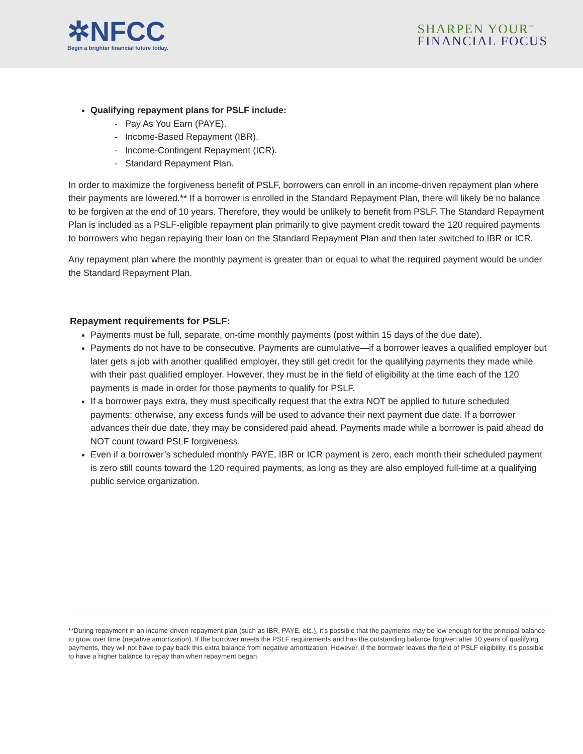✲NFCC
Begin a brighter financial future today.
SHARPEN YOUR<sup>™</sup>
FINANCIAL FOCUS
Qualifying repayment plans for PSLF include:
- Pay As You Earn (PAYE).
- Income-Based Repayment (IBR).
- Income-Contingent Repayment (ICR).
- Standard Repayment Plan.
In order to maximize the forgiveness benefit of PSLF, borrowers can enroll in an income-driven repayment plan where their payments are lowered.** If a borrower is enrolled in the Standard Repayment Plan, there will likely be no balance to be forgiven at the end of 10 years. Therefore, they would be unlikely to benefit from PSLF. The Standard Repayment Plan is included as a PSLF-eligible repayment plan primarily to give payment credit toward the 120 required payments to borrowers who began repaying their loan on the Standard Repayment Plan and then later switched to IBR or ICR.
Any repayment plan where the monthly payment is greater than or equal to what the required payment would be under the Standard Repayment Plan.
Repayment requirements for PSLF:
Payments must be full, separate, on-time monthly payments (post within 15 days of the due date).
Payments do not have to be consecutive. Payments are cumulative—if a borrower leaves a qualified employer but later gets a job with another qualified employer, they still get credit for the qualifying payments they made while with their past qualified employer. However, they must be in the field of eligibility at the time each of the 120 payments is made in order for those payments to qualify for PSLF.
If a borrower pays extra, they must specifically request that the extra NOT be applied to future scheduled payments; otherwise, any excess funds will be used to advance their next payment due date. If a borrower advances their due date, they may be considered paid ahead. Payments made while a borrower is paid ahead do NOT count toward PSLF forgiveness.
Even if a borrower’s scheduled monthly PAYE, IBR or ICR payment is zero, each month their scheduled payment is zero still counts toward the 120 required payments, as long as they are also employed full-time at a qualifying public service organization.
**During repayment in an income-driven repayment plan (such as IBR, PAYE, etc.), it’s possible that the payments may be low enough for the principal balance to grow over time (negative amortization). If the borrower meets the PSLF requirements and has the outstanding balance forgiven after 10 years of qualifying payments, they will not have to pay back this extra balance from negative amortization. However, if the borrower leaves the field of PSLF eligibility, it’s possible to have a higher balance to repay than when repayment began.